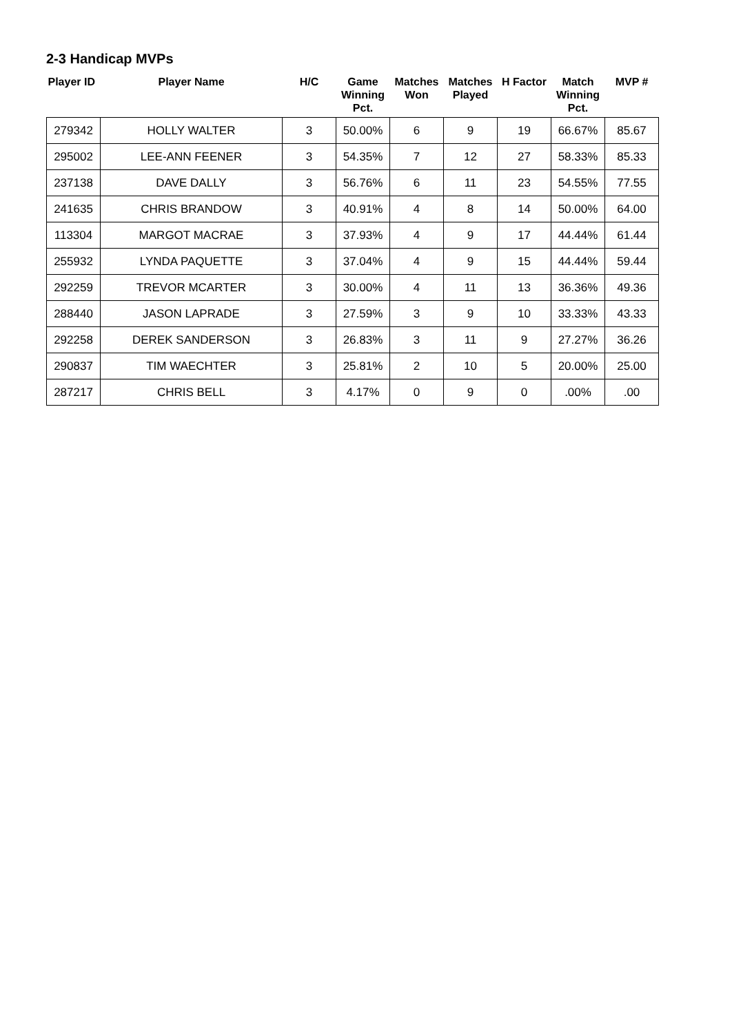2-3 Handicap MVPs
| Player ID | Player Name | H/C | Game Winning Pct. | Matches Won | Matches Played | H Factor | Match Winning Pct. | MVP # |
| --- | --- | --- | --- | --- | --- | --- | --- | --- |
| 279342 | HOLLY WALTER | 3 | 50.00% | 6 | 9 | 19 | 66.67% | 85.67 |
| 295002 | LEE-ANN FEENER | 3 | 54.35% | 7 | 12 | 27 | 58.33% | 85.33 |
| 237138 | DAVE DALLY | 3 | 56.76% | 6 | 11 | 23 | 54.55% | 77.55 |
| 241635 | CHRIS BRANDOW | 3 | 40.91% | 4 | 8 | 14 | 50.00% | 64.00 |
| 113304 | MARGOT MACRAE | 3 | 37.93% | 4 | 9 | 17 | 44.44% | 61.44 |
| 255932 | LYNDA PAQUETTE | 3 | 37.04% | 4 | 9 | 15 | 44.44% | 59.44 |
| 292259 | TREVOR MCARTER | 3 | 30.00% | 4 | 11 | 13 | 36.36% | 49.36 |
| 288440 | JASON LAPRADE | 3 | 27.59% | 3 | 9 | 10 | 33.33% | 43.33 |
| 292258 | DEREK SANDERSON | 3 | 26.83% | 3 | 11 | 9 | 27.27% | 36.26 |
| 290837 | TIM WAECHTER | 3 | 25.81% | 2 | 10 | 5 | 20.00% | 25.00 |
| 287217 | CHRIS BELL | 3 | 4.17% | 0 | 9 | 0 | .00% | .00 |